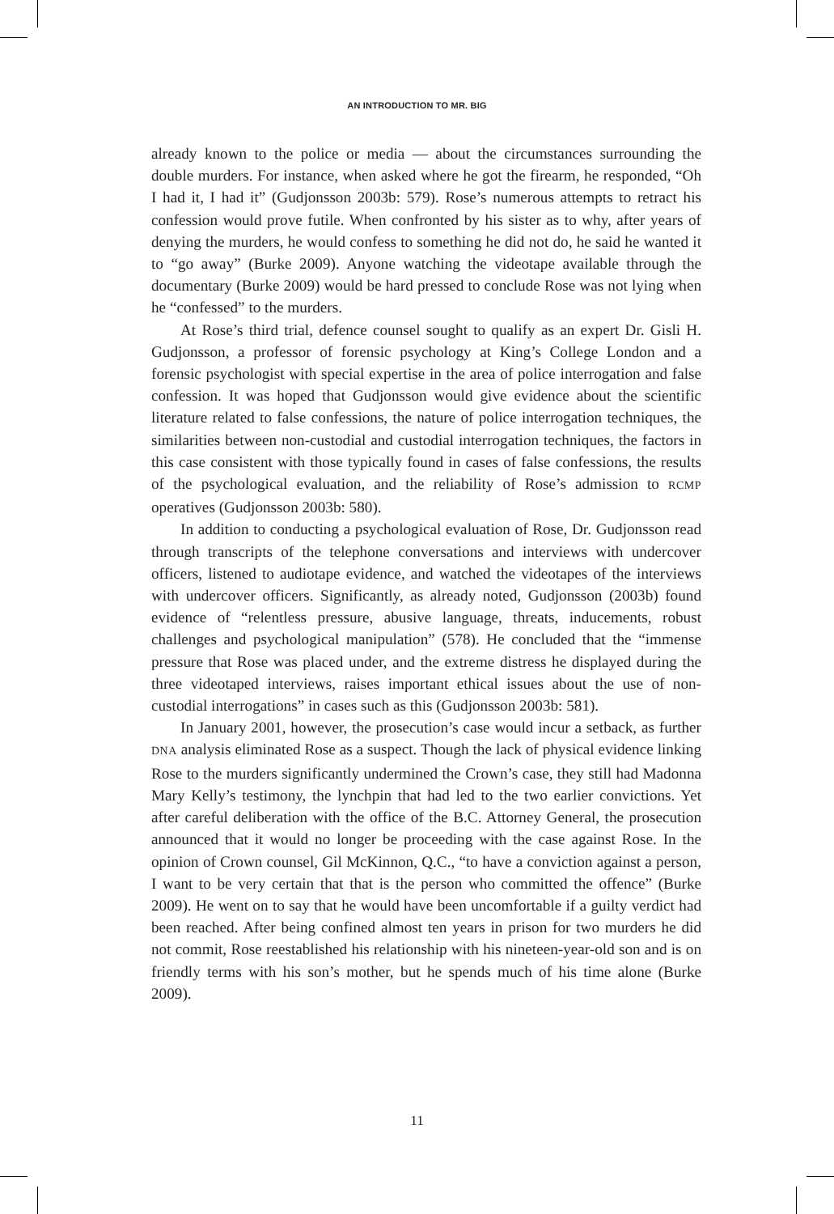AN INTRODUCTION TO MR. BIG
already known to the police or media — about the circumstances surrounding the double murders. For instance, when asked where he got the firearm, he responded, “Oh I had it, I had it” (Gudjonsson 2003b: 579). Rose’s numerous attempts to retract his confession would prove futile. When confronted by his sister as to why, after years of denying the murders, he would confess to something he did not do, he said he wanted it to “go away” (Burke 2009). Anyone watching the videotape available through the documentary (Burke 2009) would be hard pressed to conclude Rose was not lying when he “confessed” to the murders.
At Rose’s third trial, defence counsel sought to qualify as an expert Dr. Gisli H. Gudjonsson, a professor of forensic psychology at King’s College London and a forensic psychologist with special expertise in the area of police interrogation and false confession. It was hoped that Gudjonsson would give evidence about the scientific literature related to false confessions, the nature of police interrogation techniques, the similarities between non-custodial and custodial interrogation techniques, the factors in this case consistent with those typically found in cases of false confessions, the results of the psychological evaluation, and the reliability of Rose’s admission to RCMP operatives (Gudjonsson 2003b: 580).
In addition to conducting a psychological evaluation of Rose, Dr. Gudjonsson read through transcripts of the telephone conversations and interviews with undercover officers, listened to audiotape evidence, and watched the videotapes of the interviews with undercover officers. Significantly, as already noted, Gudjonsson (2003b) found evidence of “relentless pressure, abusive language, threats, inducements, robust challenges and psychological manipulation” (578). He concluded that the “immense pressure that Rose was placed under, and the extreme distress he displayed during the three videotaped interviews, raises important ethical issues about the use of non-custodial interrogations” in cases such as this (Gudjonsson 2003b: 581).
In January 2001, however, the prosecution’s case would incur a setback, as further DNA analysis eliminated Rose as a suspect. Though the lack of physical evidence linking Rose to the murders significantly undermined the Crown’s case, they still had Madonna Mary Kelly’s testimony, the lynchpin that had led to the two earlier convictions. Yet after careful deliberation with the office of the B.C. Attorney General, the prosecution announced that it would no longer be proceeding with the case against Rose. In the opinion of Crown counsel, Gil McKinnon, Q.C., “to have a conviction against a person, I want to be very certain that that is the person who committed the offence” (Burke 2009). He went on to say that he would have been uncomfortable if a guilty verdict had been reached. After being confined almost ten years in prison for two murders he did not commit, Rose reestablished his relationship with his nineteen-year-old son and is on friendly terms with his son’s mother, but he spends much of his time alone (Burke 2009).
11